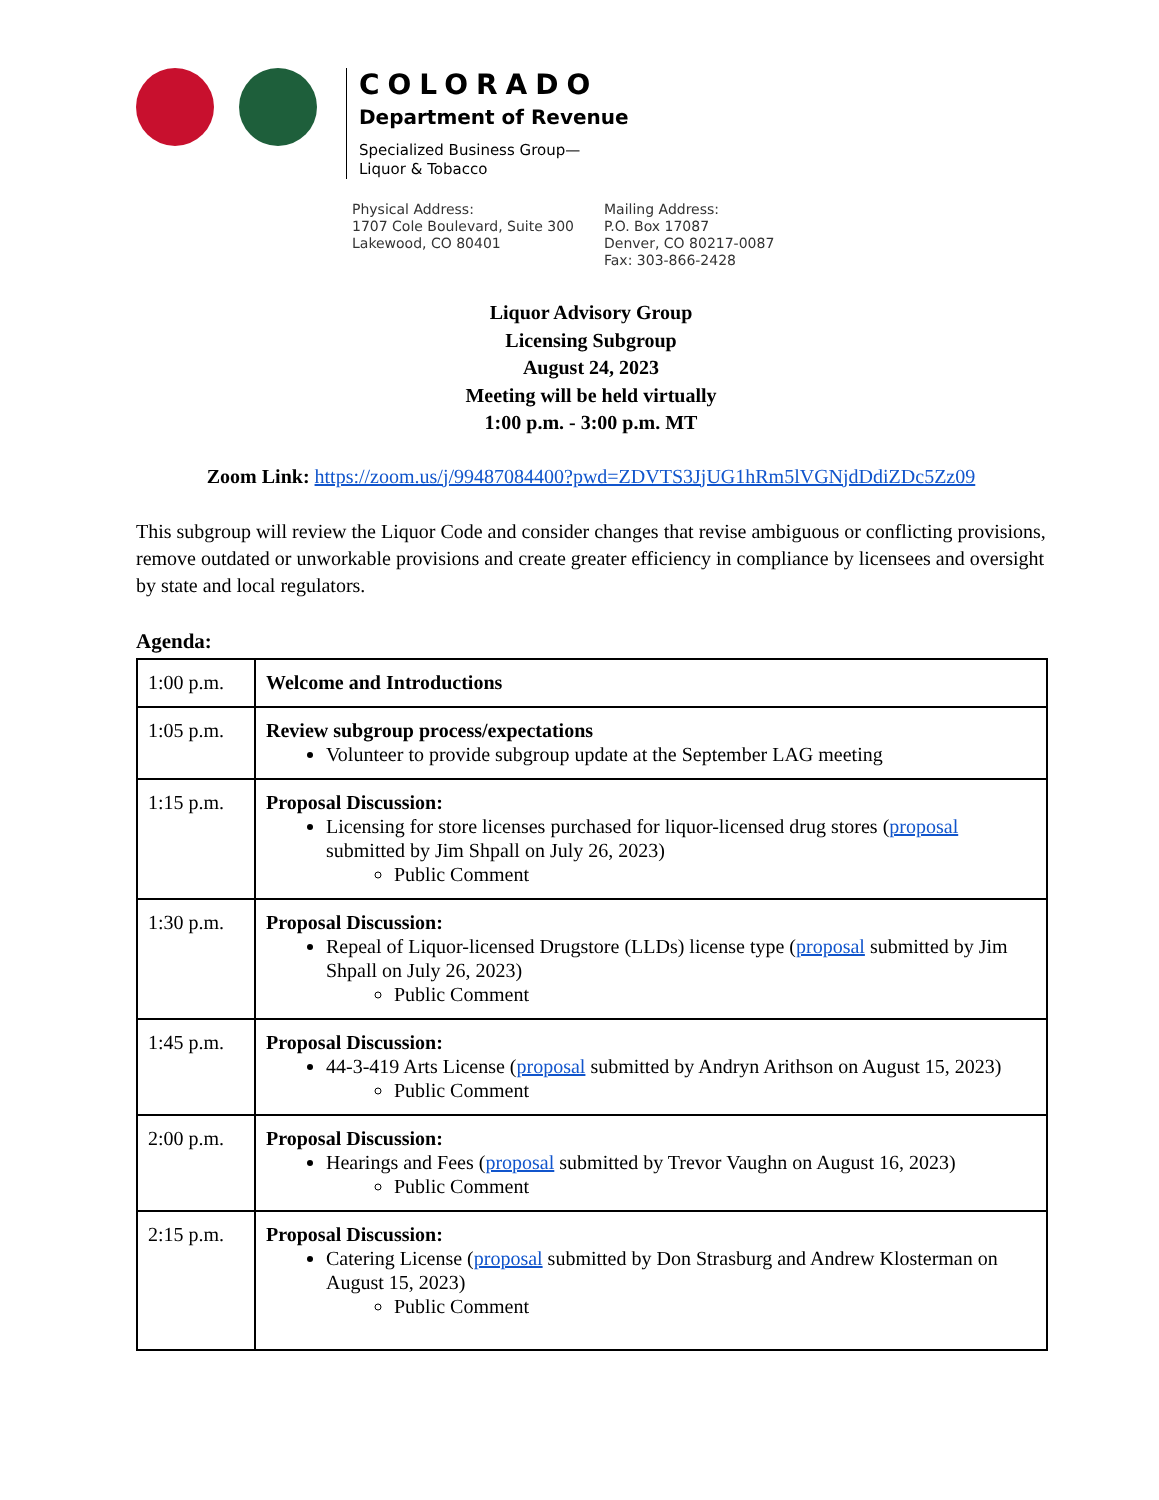COLORADO
Department of Revenue
Specialized Business Group—
Liquor & Tobacco
Physical Address:
1707 Cole Boulevard, Suite 300
Lakewood, CO 80401
Mailing Address:
P.O. Box 17087
Denver, CO 80217-0087
Fax: 303-866-2428
Liquor Advisory Group
Licensing Subgroup
August 24, 2023
Meeting will be held virtually
1:00 p.m. - 3:00 p.m. MT
Zoom Link: https://zoom.us/j/99487084400?pwd=ZDVTS3JjUG1hRm5lVGNjdDdiZDc5Zz09
This subgroup will review the Liquor Code and consider changes that revise ambiguous or conflicting provisions, remove outdated or unworkable provisions and create greater efficiency in compliance by licensees and oversight by state and local regulators.
Agenda:
| 1:00 p.m. | Welcome and Introductions |
| 1:05 p.m. | Review subgroup process/expectations Volunteer to provide subgroup update at the September LAG meeting |
| 1:15 p.m. | Proposal Discussion: Licensing for store licenses purchased for liquor-licensed drug stores ( proposal submitted by Jim Shpall on July 26, 2023) Public Comment |
| 1:30 p.m. | Proposal Discussion: Repeal of Liquor-licensed Drugstore (LLDs) license type ( proposal submitted by Jim Shpall on July 26, 2023) Public Comment |
| 1:45 p.m. | Proposal Discussion: 44-3-419 Arts License ( proposal submitted by Andryn Arithson on August 15, 2023) Public Comment |
| 2:00 p.m. | Proposal Discussion: Hearings and Fees ( proposal submitted by Trevor Vaughn on August 16, 2023) Public Comment |
| 2:15 p.m. | Proposal Discussion: Catering License ( proposal submitted by Don Strasburg and Andrew Klosterman on August 15, 2023) Public Comment |